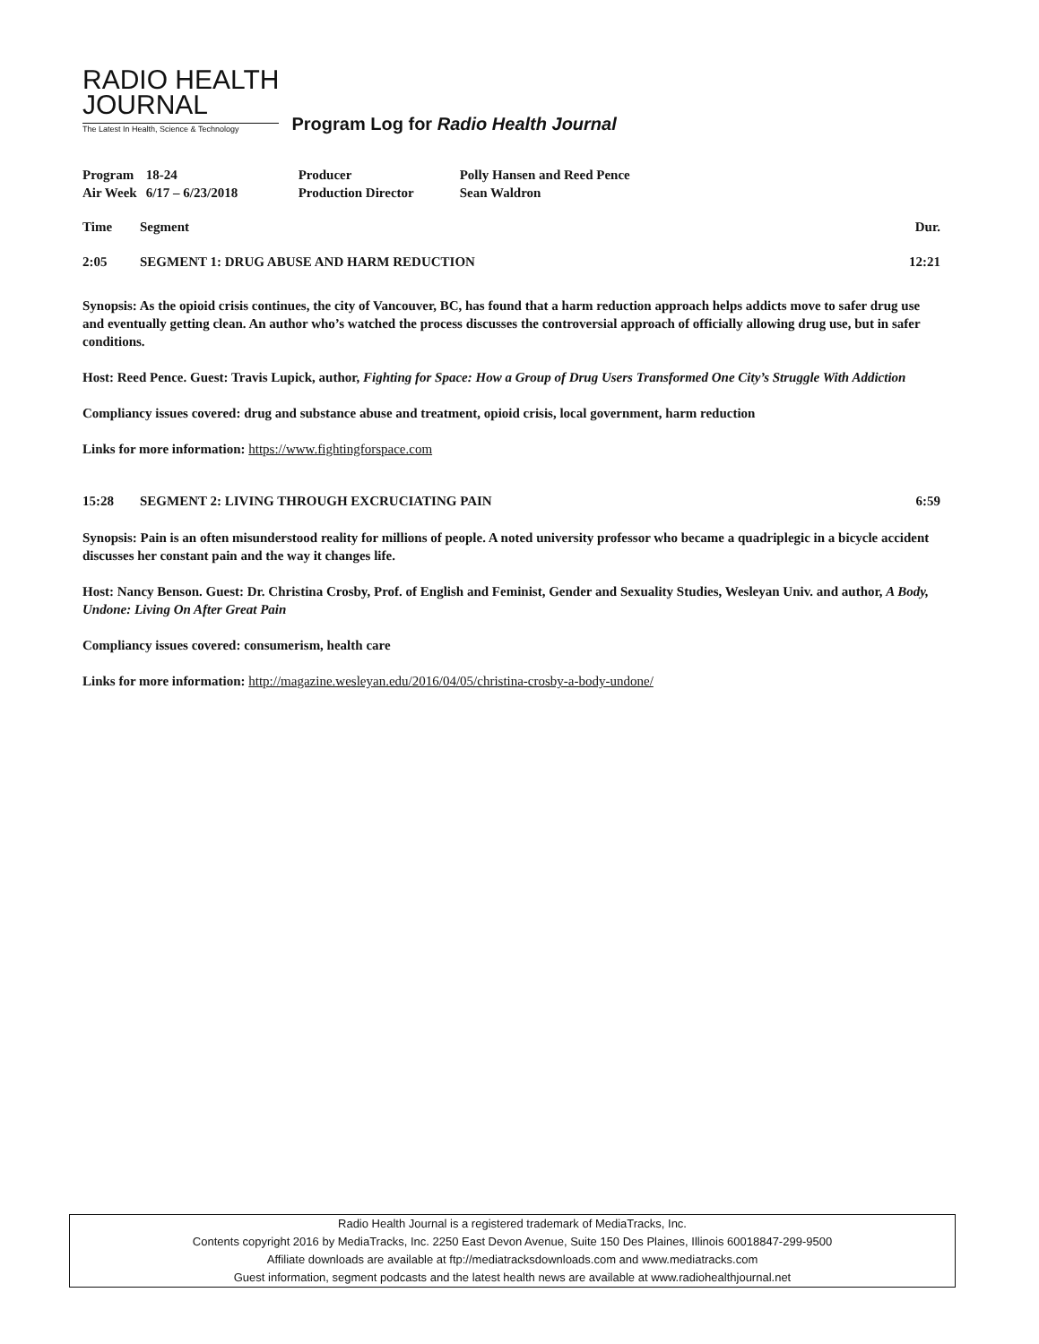RADIO HEALTH
JOURNAL The Latest In Health, Science & Technology
Program Log for Radio Health Journal
| Program | 18-24 | Producer | Polly Hansen and Reed Pence |
| Air Week | 6/17 – 6/23/2018 | Production Director | Sean Waldron |
Time Segment Dur.
2:05 SEGMENT 1: DRUG ABUSE AND HARM REDUCTION 12:21
Synopsis: As the opioid crisis continues, the city of Vancouver, BC, has found that a harm reduction approach helps addicts move to safer drug use and eventually getting clean. An author who’s watched the process discusses the controversial approach of officially allowing drug use, but in safer conditions.
Host: Reed Pence. Guest: Travis Lupick, author, Fighting for Space: How a Group of Drug Users Transformed One City’s Struggle With Addiction
Compliancy issues covered: drug and substance abuse and treatment, opioid crisis, local government, harm reduction
Links for more information: https://www.fightingforspace.com
15:28 SEGMENT 2: LIVING THROUGH EXCRUCIATING PAIN 6:59
Synopsis: Pain is an often misunderstood reality for millions of people. A noted university professor who became a quadriplegic in a bicycle accident discusses her constant pain and the way it changes life.
Host: Nancy Benson. Guest: Dr. Christina Crosby, Prof. of English and Feminist, Gender and Sexuality Studies, Wesleyan Univ. and author, A Body, Undone: Living On After Great Pain
Compliancy issues covered: consumerism, health care
Links for more information: http://magazine.wesleyan.edu/2016/04/05/christina-crosby-a-body-undone/
Radio Health Journal is a registered trademark of MediaTracks, Inc.
Contents copyright 2016 by MediaTracks, Inc. 2250 East Devon Avenue, Suite 150 Des Plaines, Illinois 60018847-299-9500
Affiliate downloads are available at ftp://mediatracksdownloads.com and www.mediatracks.com
Guest information, segment podcasts and the latest health news are available at www.radiohealthjournal.net